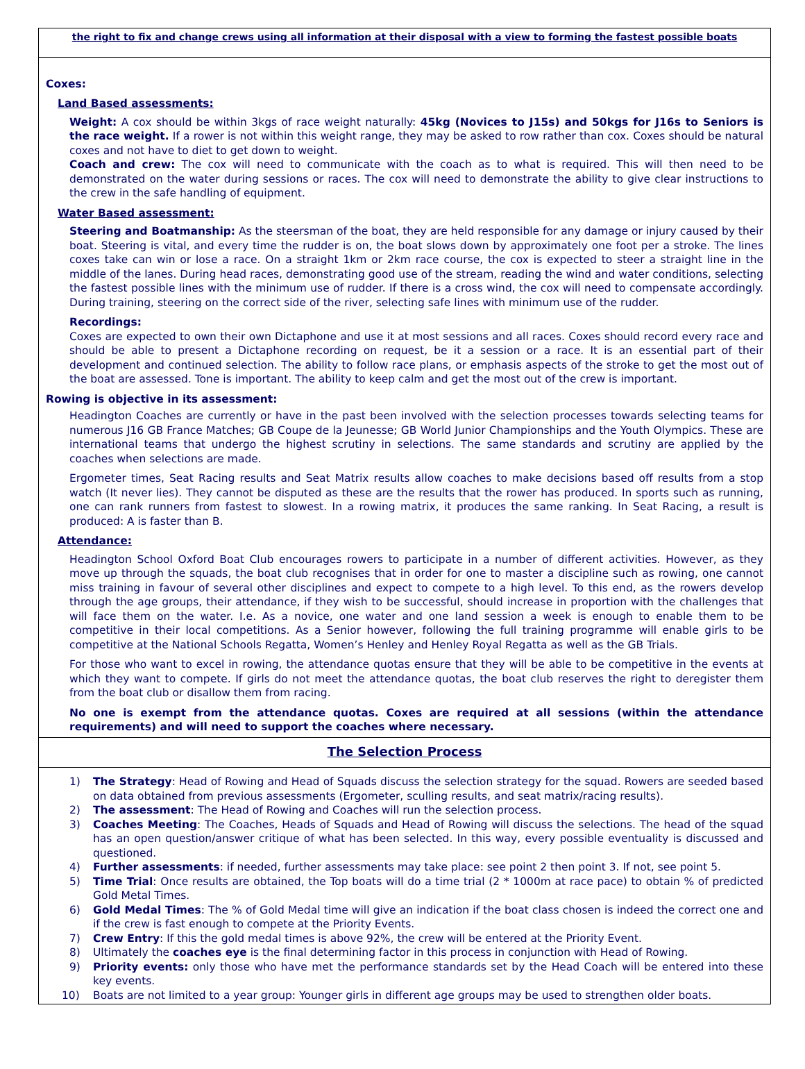the right to fix and change crews using all information at their disposal with a view to forming the fastest possible boats
Coxes:
Land Based assessments:
Weight: A cox should be within 3kgs of race weight naturally: 45kg (Novices to J15s) and 50kgs for J16s to Seniors is the race weight. If a rower is not within this weight range, they may be asked to row rather than cox. Coxes should be natural coxes and not have to diet to get down to weight.
Coach and crew: The cox will need to communicate with the coach as to what is required. This will then need to be demonstrated on the water during sessions or races. The cox will need to demonstrate the ability to give clear instructions to the crew in the safe handling of equipment.
Water Based assessment:
Steering and Boatmanship: As the steersman of the boat, they are held responsible for any damage or injury caused by their boat. Steering is vital, and every time the rudder is on, the boat slows down by approximately one foot per a stroke. The lines coxes take can win or lose a race. On a straight 1km or 2km race course, the cox is expected to steer a straight line in the middle of the lanes. During head races, demonstrating good use of the stream, reading the wind and water conditions, selecting the fastest possible lines with the minimum use of rudder. If there is a cross wind, the cox will need to compensate accordingly. During training, steering on the correct side of the river, selecting safe lines with minimum use of the rudder.
Recordings:
Coxes are expected to own their own Dictaphone and use it at most sessions and all races. Coxes should record every race and should be able to present a Dictaphone recording on request, be it a session or a race. It is an essential part of their development and continued selection. The ability to follow race plans, or emphasis aspects of the stroke to get the most out of the boat are assessed. Tone is important. The ability to keep calm and get the most out of the crew is important.
Rowing is objective in its assessment:
Headington Coaches are currently or have in the past been involved with the selection processes towards selecting teams for numerous J16 GB France Matches; GB Coupe de la Jeunesse; GB World Junior Championships and the Youth Olympics. These are international teams that undergo the highest scrutiny in selections. The same standards and scrutiny are applied by the coaches when selections are made.
Ergometer times, Seat Racing results and Seat Matrix results allow coaches to make decisions based off results from a stop watch (It never lies). They cannot be disputed as these are the results that the rower has produced. In sports such as running, one can rank runners from fastest to slowest. In a rowing matrix, it produces the same ranking. In Seat Racing, a result is produced: A is faster than B.
Attendance:
Headington School Oxford Boat Club encourages rowers to participate in a number of different activities. However, as they move up through the squads, the boat club recognises that in order for one to master a discipline such as rowing, one cannot miss training in favour of several other disciplines and expect to compete to a high level. To this end, as the rowers develop through the age groups, their attendance, if they wish to be successful, should increase in proportion with the challenges that will face them on the water. I.e. As a novice, one water and one land session a week is enough to enable them to be competitive in their local competitions. As a Senior however, following the full training programme will enable girls to be competitive at the National Schools Regatta, Women’s Henley and Henley Royal Regatta as well as the GB Trials.
For those who want to excel in rowing, the attendance quotas ensure that they will be able to be competitive in the events at which they want to compete. If girls do not meet the attendance quotas, the boat club reserves the right to deregister them from the boat club or disallow them from racing.
No one is exempt from the attendance quotas. Coxes are required at all sessions (within the attendance requirements) and will need to support the coaches where necessary.
The Selection Process
1) The Strategy: Head of Rowing and Head of Squads discuss the selection strategy for the squad. Rowers are seeded based on data obtained from previous assessments (Ergometer, sculling results, and seat matrix/racing results).
2) The assessment: The Head of Rowing and Coaches will run the selection process.
3) Coaches Meeting: The Coaches, Heads of Squads and Head of Rowing will discuss the selections. The head of the squad has an open question/answer critique of what has been selected. In this way, every possible eventuality is discussed and questioned.
4) Further assessments: if needed, further assessments may take place: see point 2 then point 3. If not, see point 5.
5) Time Trial: Once results are obtained, the Top boats will do a time trial (2 * 1000m at race pace) to obtain % of predicted Gold Metal Times.
6) Gold Medal Times: The % of Gold Medal time will give an indication if the boat class chosen is indeed the correct one and if the crew is fast enough to compete at the Priority Events.
7) Crew Entry: If this the gold medal times is above 92%, the crew will be entered at the Priority Event.
8) Ultimately the coaches eye is the final determining factor in this process in conjunction with Head of Rowing.
9) Priority events: only those who have met the performance standards set by the Head Coach will be entered into these key events.
10) Boats are not limited to a year group: Younger girls in different age groups may be used to strengthen older boats.